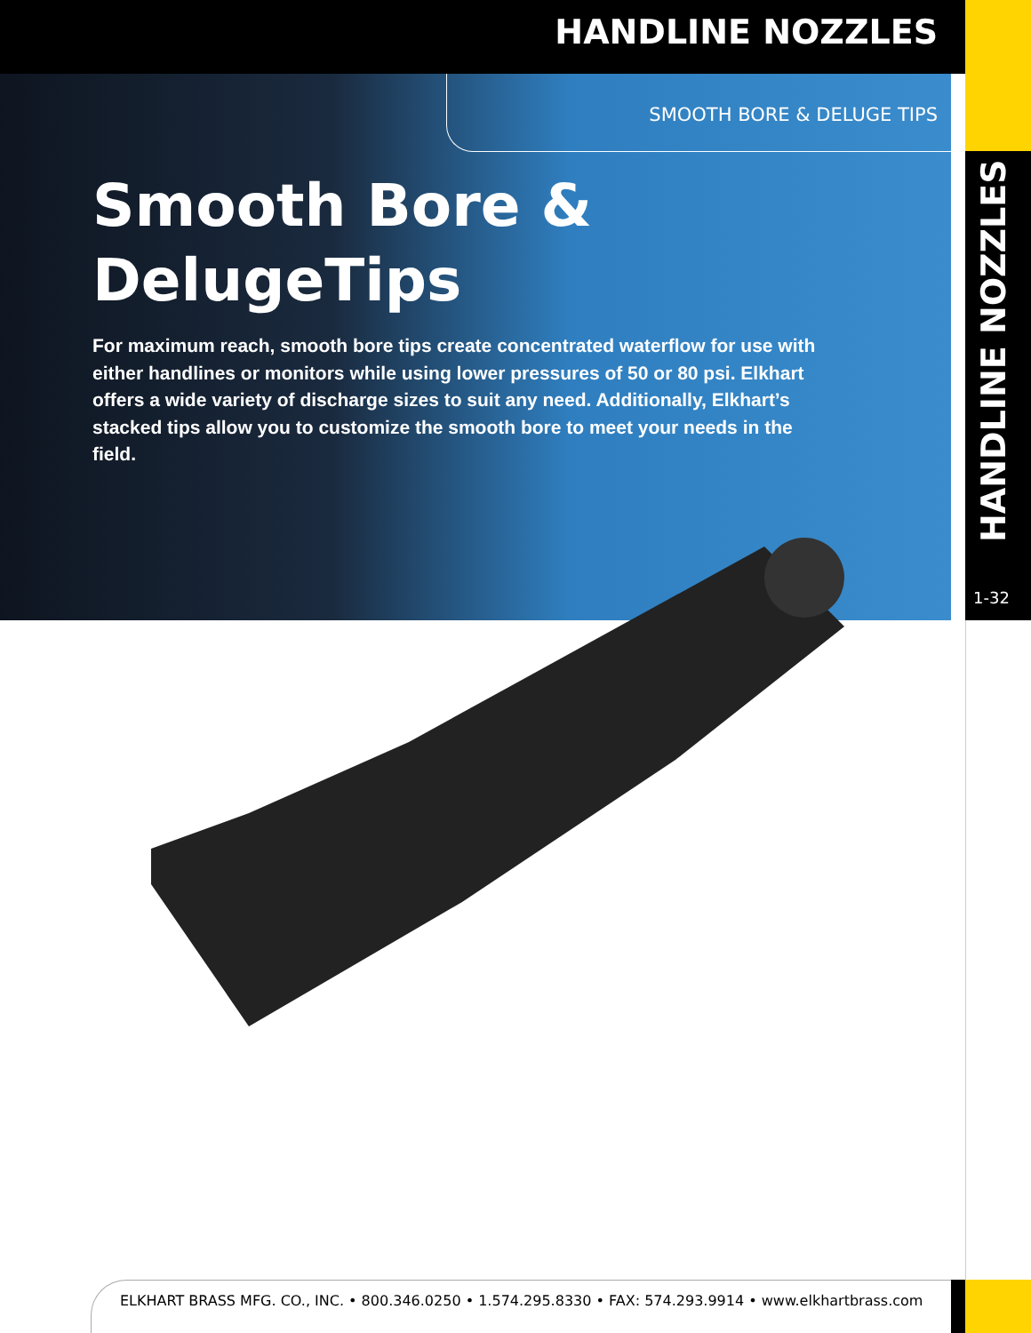HANDLINE NOZZLES
SMOOTH BORE & DELUGE TIPS
Smooth Bore &
DelugeTips
For maximum reach, smooth bore tips create concentrated waterflow for use with either handlines or monitors while using lower pressures of 50 or 80 psi. Elkhart offers a wide variety of discharge sizes to suit any need. Additionally, Elkhart’s stacked tips allow you to customize the smooth bore to meet your needs in the field.
HANDLINE NOZZLES
1-32
ELKHART BRASS MFG. CO., INC. • 800.346.0250 • 1.574.295.8330 • FAX: 574.293.9914 • www.elkhartbrass.com